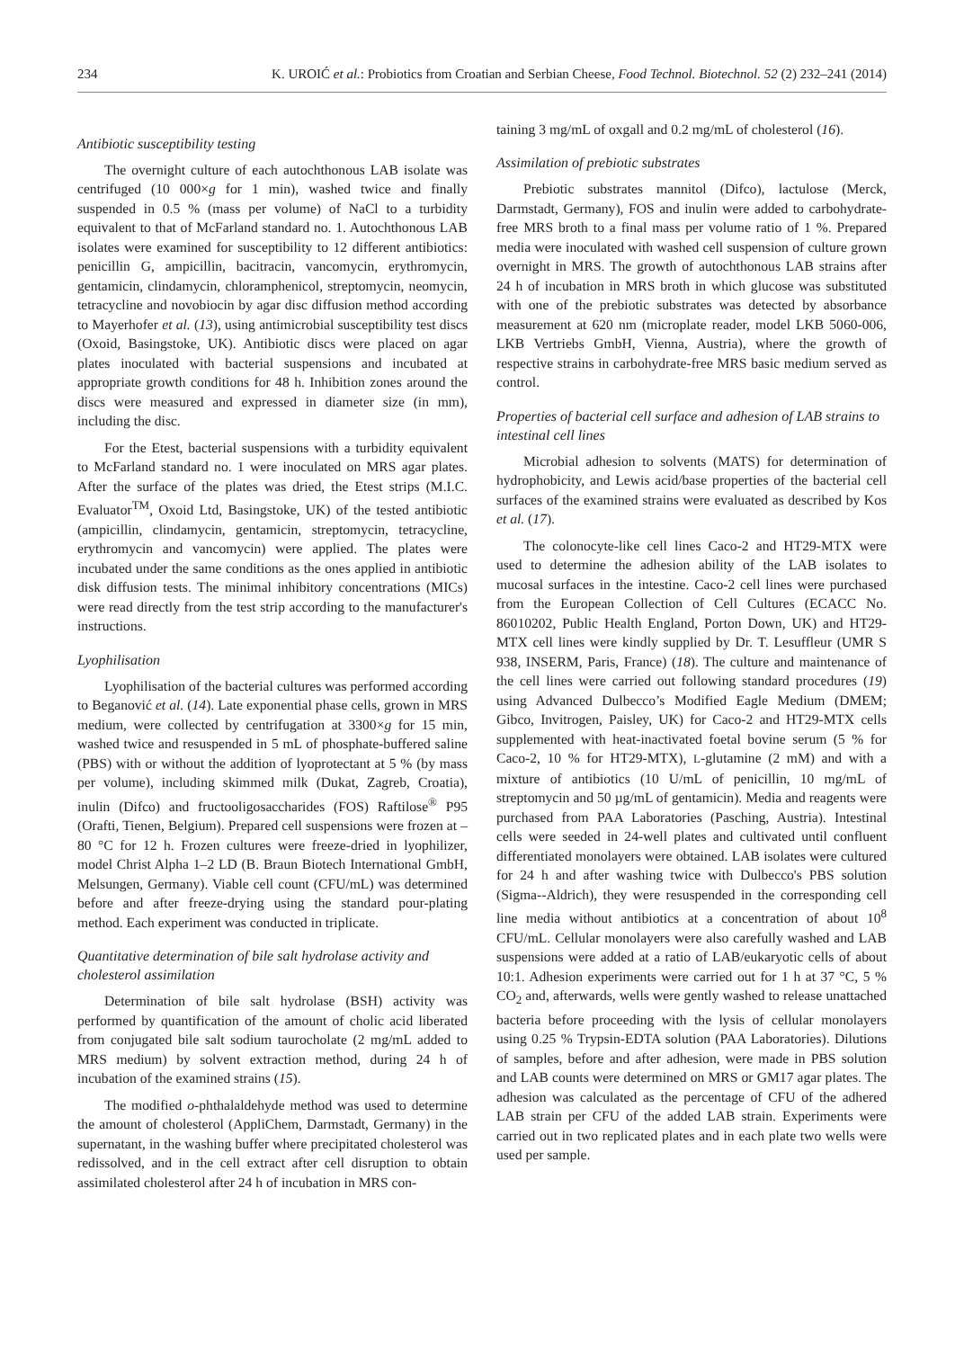234 K. UROIĆ et al.: Probiotics from Croatian and Serbian Cheese, Food Technol. Biotechnol. 52 (2) 232–241 (2014)
Antibiotic susceptibility testing
The overnight culture of each autochthonous LAB isolate was centrifuged (10 000×g for 1 min), washed twice and finally suspended in 0.5 % (mass per volume) of NaCl to a turbidity equivalent to that of McFarland standard no. 1. Autochthonous LAB isolates were examined for susceptibility to 12 different antibiotics: penicillin G, ampicillin, bacitracin, vancomycin, erythromycin, gentamicin, clindamycin, chloramphenicol, streptomycin, neomycin, tetracycline and novobiocin by agar disc diffusion method according to Mayerhofer et al. (13), using antimicrobial susceptibility test discs (Oxoid, Basingstoke, UK). Antibiotic discs were placed on agar plates inoculated with bacterial suspensions and incubated at appropriate growth conditions for 48 h. Inhibition zones around the discs were measured and expressed in diameter size (in mm), including the disc.
For the Etest, bacterial suspensions with a turbidity equivalent to McFarland standard no. 1 were inoculated on MRS agar plates. After the surface of the plates was dried, the Etest strips (M.I.C. Evaluator<sup>TM</sup>, Oxoid Ltd, Basingstoke, UK) of the tested antibiotic (ampicillin, clindamycin, gentamicin, streptomycin, tetracycline, erythromycin and vancomycin) were applied. The plates were incubated under the same conditions as the ones applied in antibiotic disk diffusion tests. The minimal inhibitory concentrations (MICs) were read directly from the test strip according to the manufacturer's instructions.
Lyophilisation
Lyophilisation of the bacterial cultures was performed according to Beganović et al. (14). Late exponential phase cells, grown in MRS medium, were collected by centrifugation at 3300×g for 15 min, washed twice and resuspended in 5 mL of phosphate-buffered saline (PBS) with or without the addition of lyoprotectant at 5 % (by mass per volume), including skimmed milk (Dukat, Zagreb, Croatia), inulin (Difco) and fructooligosaccharides (FOS) Raftilose<sup>®</sup> P95 (Orafti, Tienen, Belgium). Prepared cell suspensions were frozen at –80 °C for 12 h. Frozen cultures were freeze-dried in lyophilizer, model Christ Alpha 1–2 LD (B. Braun Biotech International GmbH, Melsungen, Germany). Viable cell count (CFU/mL) was determined before and after freeze-drying using the standard pour-plating method. Each experiment was conducted in triplicate.
Quantitative determination of bile salt hydrolase activity and cholesterol assimilation
Determination of bile salt hydrolase (BSH) activity was performed by quantification of the amount of cholic acid liberated from conjugated bile salt sodium taurocholate (2 mg/mL added to MRS medium) by solvent extraction method, during 24 h of incubation of the examined strains (15).
The modified o-phthalaldehyde method was used to determine the amount of cholesterol (AppliChem, Darmstadt, Germany) in the supernatant, in the washing buffer where precipitated cholesterol was redissolved, and in the cell extract after cell disruption to obtain assimilated cholesterol after 24 h of incubation in MRS con-
taining 3 mg/mL of oxgall and 0.2 mg/mL of cholesterol (16).
Assimilation of prebiotic substrates
Prebiotic substrates mannitol (Difco), lactulose (Merck, Darmstadt, Germany), FOS and inulin were added to carbohydrate-free MRS broth to a final mass per volume ratio of 1 %. Prepared media were inoculated with washed cell suspension of culture grown overnight in MRS. The growth of autochthonous LAB strains after 24 h of incubation in MRS broth in which glucose was substituted with one of the prebiotic substrates was detected by absorbance measurement at 620 nm (microplate reader, model LKB 5060-006, LKB Vertriebs GmbH, Vienna, Austria), where the growth of respective strains in carbohydrate-free MRS basic medium served as control.
Properties of bacterial cell surface and adhesion of LAB strains to intestinal cell lines
Microbial adhesion to solvents (MATS) for determination of hydrophobicity, and Lewis acid/base properties of the bacterial cell surfaces of the examined strains were evaluated as described by Kos et al. (17).
The colonocyte-like cell lines Caco-2 and HT29-MTX were used to determine the adhesion ability of the LAB isolates to mucosal surfaces in the intestine. Caco-2 cell lines were purchased from the European Collection of Cell Cultures (ECACC No. 86010202, Public Health England, Porton Down, UK) and HT29-MTX cell lines were kindly supplied by Dr. T. Lesuffleur (UMR S 938, INSERM, Paris, France) (18). The culture and maintenance of the cell lines were carried out following standard procedures (19) using Advanced Dulbecco’s Modified Eagle Medium (DMEM; Gibco, Invitrogen, Paisley, UK) for Caco-2 and HT29-MTX cells supplemented with heat-inactivated foetal bovine serum (5 % for Caco-2, 10 % for HT29-MTX), L-glutamine (2 mM) and with a mixture of antibiotics (10 U/mL of penicillin, 10 mg/mL of streptomycin and 50 µg/mL of gentamicin). Media and reagents were purchased from PAA Laboratories (Pasching, Austria). Intestinal cells were seeded in 24-well plates and cultivated until confluent differentiated monolayers were obtained. LAB isolates were cultured for 24 h and after washing twice with Dulbecco's PBS solution (Sigma--Aldrich), they were resuspended in the corresponding cell line media without antibiotics at a concentration of about 10<sup>8</sup> CFU/mL. Cellular monolayers were also carefully washed and LAB suspensions were added at a ratio of LAB/eukaryotic cells of about 10:1. Adhesion experiments were carried out for 1 h at 37 °C, 5 % CO<sub>2</sub> and, afterwards, wells were gently washed to release unattached bacteria before proceeding with the lysis of cellular monolayers using 0.25 % Trypsin-EDTA solution (PAA Laboratories). Dilutions of samples, before and after adhesion, were made in PBS solution and LAB counts were determined on MRS or GM17 agar plates. The adhesion was calculated as the percentage of CFU of the adhered LAB strain per CFU of the added LAB strain. Experiments were carried out in two replicated plates and in each plate two wells were used per sample.